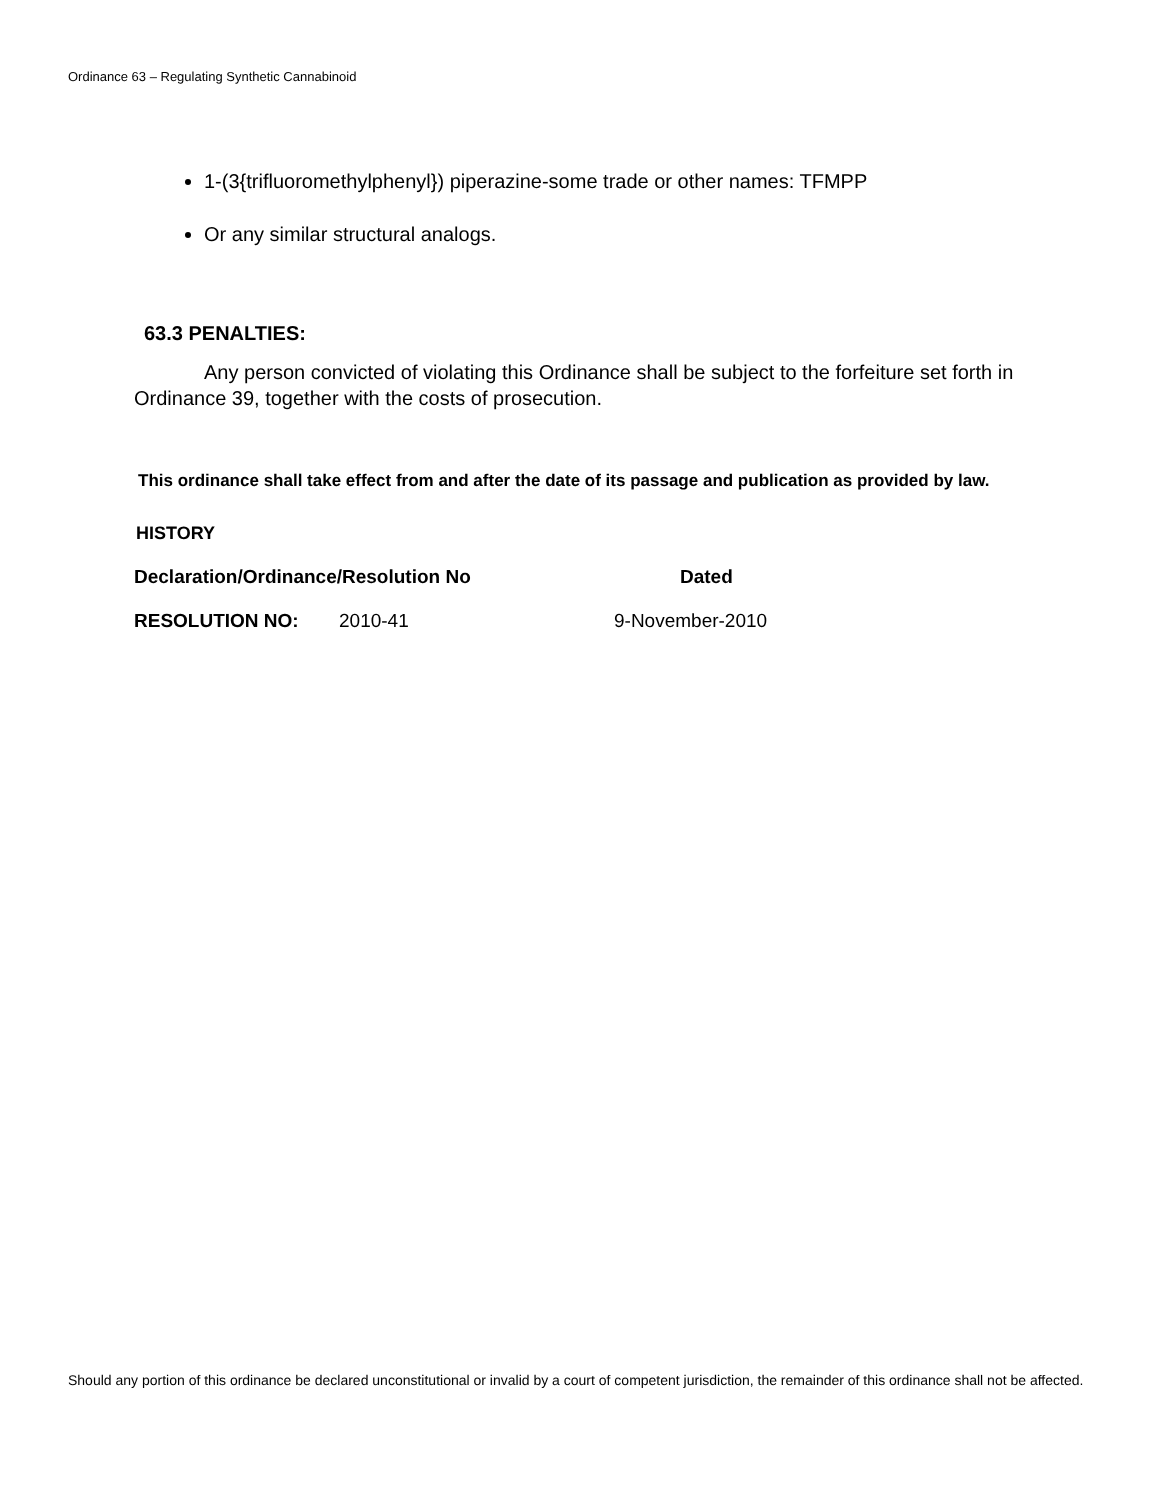Ordinance 63 – Regulating Synthetic Cannabinoid
1-(3{trifluoromethylphenyl}) piperazine-some trade or other names: TFMPP
Or any similar structural analogs.
63.3 PENALTIES:
Any person convicted of violating this Ordinance shall be subject to the forfeiture set forth in Ordinance 39, together with the costs of prosecution.
This ordinance shall take effect from and after the date of its passage and publication as provided by law.
HISTORY
| Declaration/Ordinance/Resolution No | | Dated |
| --- | --- | --- |
| RESOLUTION NO: | 2010-41 | 9-November-2010 |
Should any portion of this ordinance be declared unconstitutional or invalid by a court of competent jurisdiction, the remainder of this ordinance shall not be affected.